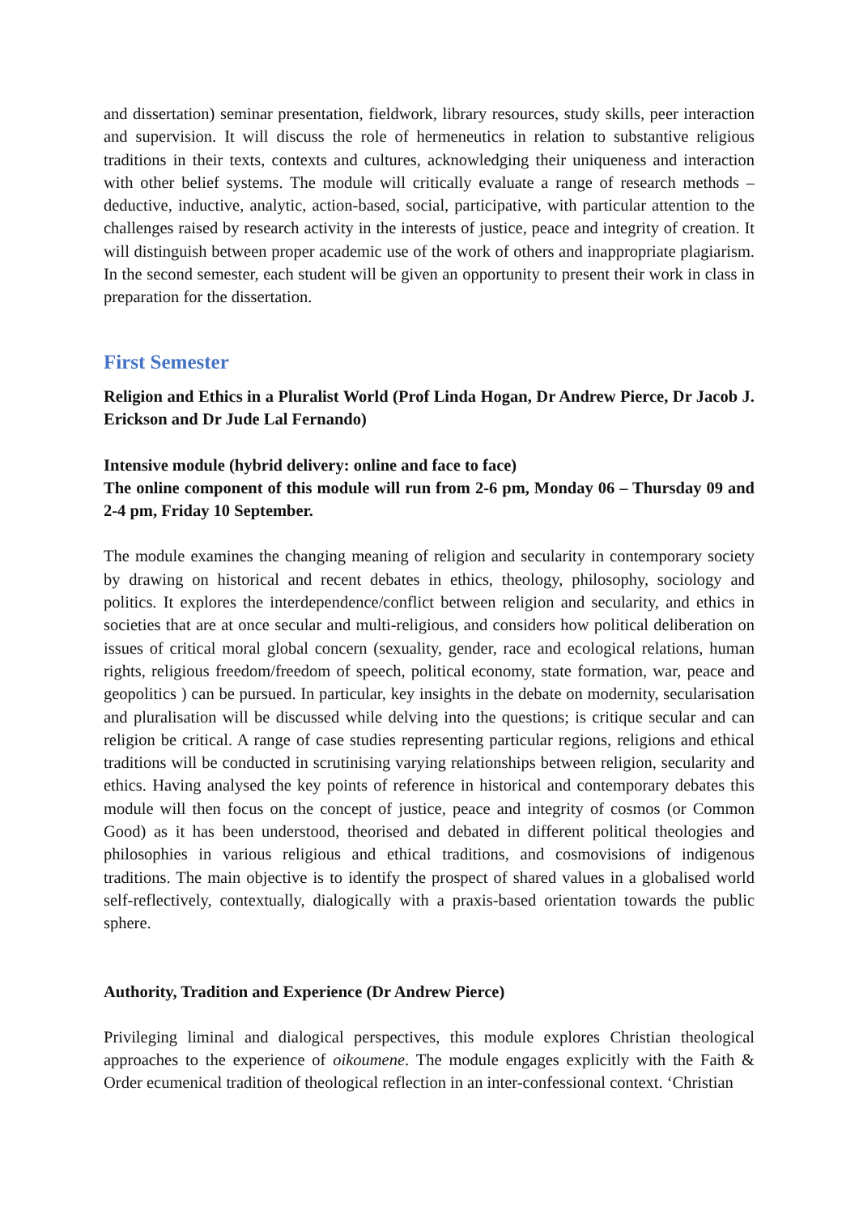and dissertation) seminar presentation, fieldwork, library resources, study skills, peer interaction and supervision. It will discuss the role of hermeneutics in relation to substantive religious traditions in their texts, contexts and cultures, acknowledging their uniqueness and interaction with other belief systems. The module will critically evaluate a range of research methods – deductive, inductive, analytic, action-based, social, participative, with particular attention to the challenges raised by research activity in the interests of justice, peace and integrity of creation. It will distinguish between proper academic use of the work of others and inappropriate plagiarism. In the second semester, each student will be given an opportunity to present their work in class in preparation for the dissertation.
First Semester
Religion and Ethics in a Pluralist World (Prof Linda Hogan, Dr Andrew Pierce, Dr Jacob J. Erickson and Dr Jude Lal Fernando)
Intensive module (hybrid delivery: online and face to face)
The online component of this module will run from 2-6 pm, Monday 06 – Thursday 09 and 2-4 pm, Friday 10 September.
The module examines the changing meaning of religion and secularity in contemporary society by drawing on historical and recent debates in ethics, theology, philosophy, sociology and politics. It explores the interdependence/conflict between religion and secularity, and ethics in societies that are at once secular and multi-religious, and considers how political deliberation on issues of critical moral global concern (sexuality, gender, race and ecological relations, human rights, religious freedom/freedom of speech, political economy, state formation, war, peace and geopolitics ) can be pursued. In particular, key insights in the debate on modernity, secularisation and pluralisation will be discussed while delving into the questions; is critique secular and can religion be critical. A range of case studies representing particular regions, religions and ethical traditions will be conducted in scrutinising varying relationships between religion, secularity and ethics. Having analysed the key points of reference in historical and contemporary debates this module will then focus on the concept of justice, peace and integrity of cosmos (or Common Good) as it has been understood, theorised and debated in different political theologies and philosophies in various religious and ethical traditions, and cosmovisions of indigenous traditions. The main objective is to identify the prospect of shared values in a globalised world self-reflectively, contextually, dialogically with a praxis-based orientation towards the public sphere.
Authority, Tradition and Experience (Dr Andrew Pierce)
Privileging liminal and dialogical perspectives, this module explores Christian theological approaches to the experience of oikoumene. The module engages explicitly with the Faith & Order ecumenical tradition of theological reflection in an inter-confessional context. ‘Christian